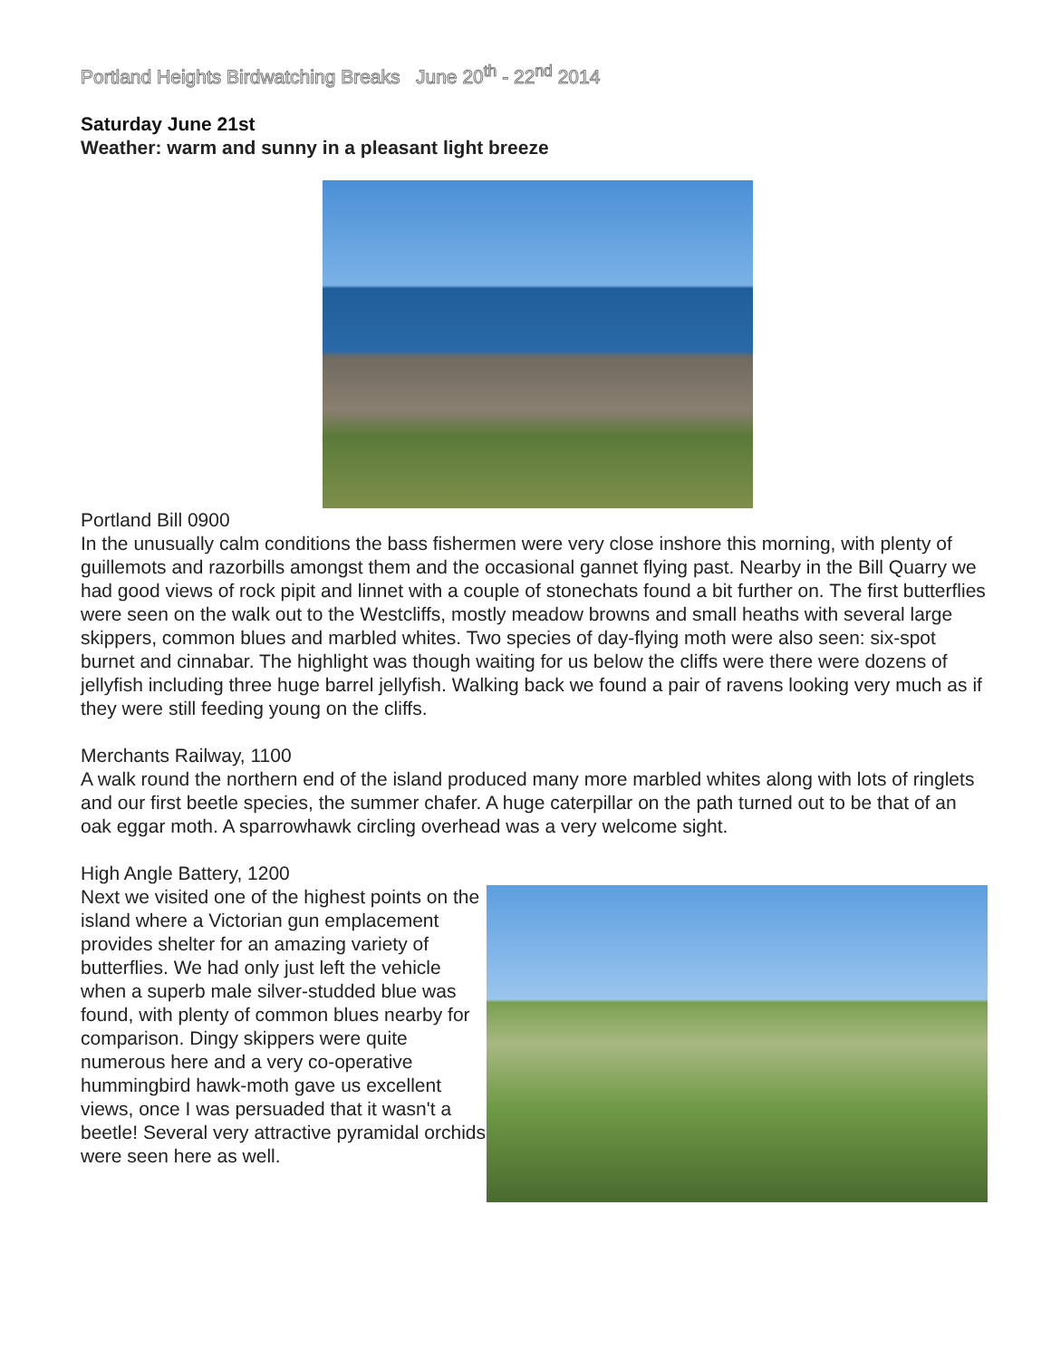Portland Heights Birdwatching Breaks June 20<sup>th</sup> - 22<sup>nd</sup> 2014
Saturday June 21st
Weather: warm and sunny in a pleasant light breeze
Portland Bill 0900
In the unusually calm conditions the bass fishermen were very close inshore this morning, with plenty of guillemots and razorbills amongst them and the occasional gannet flying past. Nearby in the Bill Quarry we had good views of rock pipit and linnet with a couple of stonechats found a bit further on. The first butterflies were seen on the walk out to the Westcliffs, mostly meadow browns and small heaths with several large skippers, common blues and marbled whites. Two species of day-flying moth were also seen: six-spot burnet and cinnabar. The highlight was though waiting for us below the cliffs were there were dozens of jellyfish including three huge barrel jellyfish. Walking back we found a pair of ravens looking very much as if they were still feeding young on the cliffs.
Merchants Railway, 1100
A walk round the northern end of the island produced many more marbled whites along with lots of ringlets and our first beetle species, the summer chafer. A huge caterpillar on the path turned out to be that of an oak eggar moth. A sparrowhawk circling overhead was a very welcome sight.
High Angle Battery, 1200
Next we visited one of the highest points on the island where a Victorian gun emplacement provides shelter for an amazing variety of butterflies. We had only just left the vehicle when a superb male silver-studded blue was found, with plenty of common blues nearby for comparison. Dingy skippers were quite numerous here and a very co-operative hummingbird hawk-moth gave us excellent views, once I was persuaded that it wasn't a beetle! Several very attractive pyramidal orchids were seen here as well.